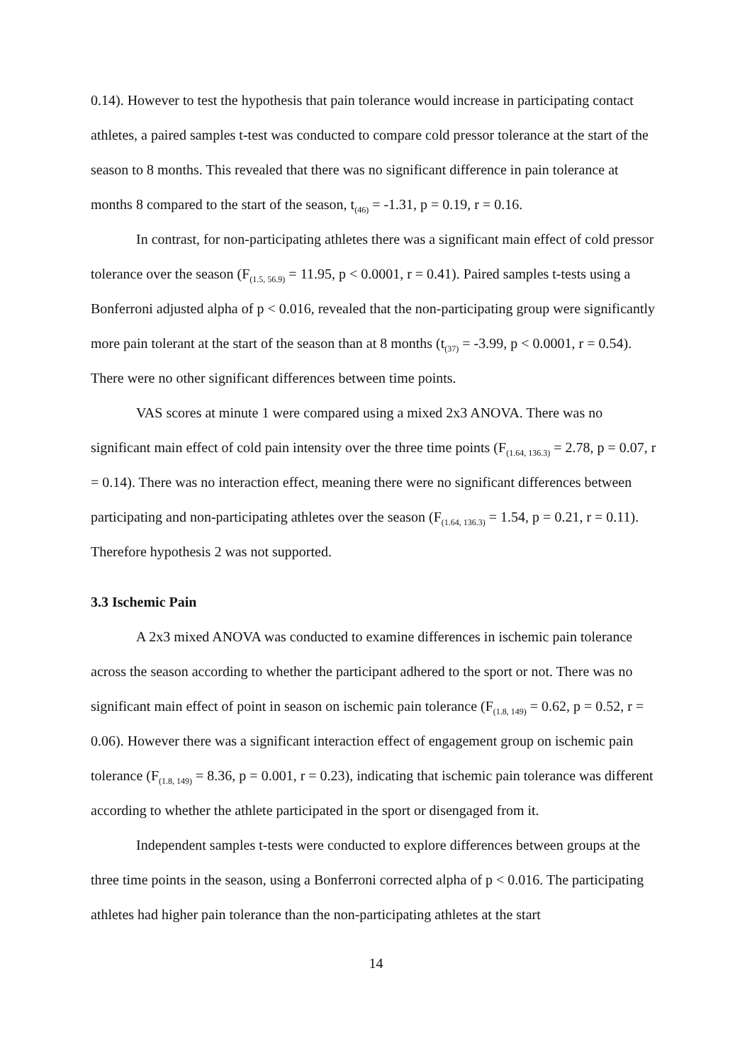0.14). However to test the hypothesis that pain tolerance would increase in participating contact athletes, a paired samples t-test was conducted to compare cold pressor tolerance at the start of the season to 8 months. This revealed that there was no significant difference in pain tolerance at months 8 compared to the start of the season, t<sub>(46)</sub> = -1.31, p = 0.19, r = 0.16.
In contrast, for non-participating athletes there was a significant main effect of cold pressor tolerance over the season (F<sub>(1.5, 56.9)</sub> = 11.95, p < 0.0001, r = 0.41). Paired samples t-tests using a Bonferroni adjusted alpha of p < 0.016, revealed that the non-participating group were significantly more pain tolerant at the start of the season than at 8 months (t<sub>(37)</sub> = -3.99, p < 0.0001, r = 0.54). There were no other significant differences between time points.
VAS scores at minute 1 were compared using a mixed 2x3 ANOVA. There was no significant main effect of cold pain intensity over the three time points (F<sub>(1.64, 136.3)</sub> = 2.78, p = 0.07, r = 0.14). There was no interaction effect, meaning there were no significant differences between participating and non-participating athletes over the season (F<sub>(1.64, 136.3)</sub> = 1.54, p = 0.21, r = 0.11). Therefore hypothesis 2 was not supported.
3.3 Ischemic Pain
A 2x3 mixed ANOVA was conducted to examine differences in ischemic pain tolerance across the season according to whether the participant adhered to the sport or not. There was no significant main effect of point in season on ischemic pain tolerance (F<sub>(1.8, 149)</sub> = 0.62, p = 0.52, r = 0.06). However there was a significant interaction effect of engagement group on ischemic pain tolerance (F<sub>(1.8, 149)</sub> = 8.36, p = 0.001, r = 0.23), indicating that ischemic pain tolerance was different according to whether the athlete participated in the sport or disengaged from it.
Independent samples t-tests were conducted to explore differences between groups at the three time points in the season, using a Bonferroni corrected alpha of p < 0.016. The participating athletes had higher pain tolerance than the non-participating athletes at the start
14